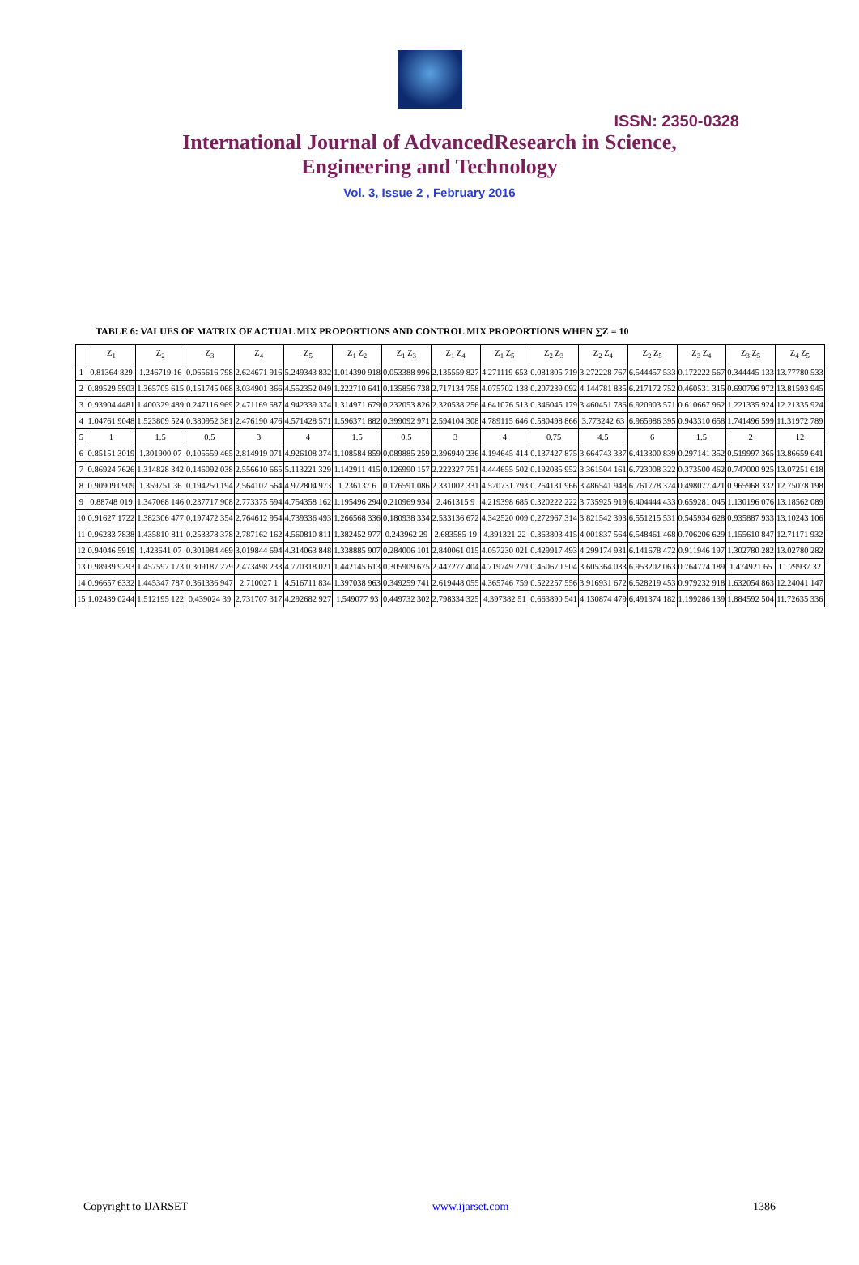ISSN: 2350-0328
International Journal of AdvancedResearch in Science,
Engineering and Technology
Vol. 3, Issue 2 , February 2016
TABLE 6: VALUES OF MATRIX OF ACTUAL MIX PROPORTIONS AND CONTROL MIX PROPORTIONS WHEN ∑Z = 10
| | Z<sub>1</sub> | Z<sub>2</sub> | Z<sub>3</sub> | Z<sub>4</sub> | Z<sub>5</sub> | Z<sub>1</sub> Z<sub>2</sub> | Z<sub>1</sub> Z<sub>3</sub> | Z<sub>1</sub> Z<sub>4</sub> | Z<sub>1</sub> Z<sub>5</sub> | Z<sub>2</sub> Z<sub>3</sub> | Z<sub>2</sub> Z<sub>4</sub> | Z<sub>2</sub> Z<sub>5</sub> | Z<sub>3</sub> Z<sub>4</sub> | Z<sub>3</sub> Z<sub>5</sub> | Z<sub>4</sub> Z<sub>5</sub> |
| --- | --- | --- | --- | --- | --- | --- | --- | --- | --- | --- | --- | --- | --- | --- | --- |
| 1 | 0.81364 829 | 1.246719 16 | 0.065616 798 | 2.624671 916 | 5.249343 832 | 1.014390 918 | 0.053388 996 | 2.135559 827 | 4.271119 653 | 0.081805 719 | 3.272228 767 | 6.544457 533 | 0.172222 567 | 0.344445 133 | 13.77780 533 |
| 2 | 0.89529 5903 | 1.365705 615 | 0.151745 068 | 3.034901 366 | 4.552352 049 | 1.222710 641 | 0.135856 738 | 2.717134 758 | 4.075702 138 | 0.207239 092 | 4.144781 835 | 6.217172 752 | 0.460531 315 | 0.690796 972 | 13.81593 945 |
| 3 | 0.93904 4481 | 1.400329 489 | 0.247116 969 | 2.471169 687 | 4.942339 374 | 1.314971 679 | 0.232053 826 | 2.320538 256 | 4.641076 513 | 0.346045 179 | 3.460451 786 | 6.920903 571 | 0.610667 962 | 1.221335 924 | 12.21335 924 |
| 4 | 1.04761 9048 | 1.523809 524 | 0.380952 381 | 2.476190 476 | 4.571428 571 | 1.596371 882 | 0.399092 971 | 2.594104 308 | 4.789115 646 | 0.580498 866 | 3.773242 63 | 6.965986 395 | 0.943310 658 | 1.741496 599 | 11.31972 789 |
| 5 | 1 | 1.5 | 0.5 | 3 | 4 | 1.5 | 0.5 | 3 | 4 | 0.75 | 4.5 | 6 | 1.5 | 2 | 12 |
| 6 | 0.85151 3019 | 1.301900 07 | 0.105559 465 | 2.814919 071 | 4.926108 374 | 1.108584 859 | 0.089885 259 | 2.396940 236 | 4.194645 414 | 0.137427 875 | 3.664743 337 | 6.413300 839 | 0.297141 352 | 0.519997 365 | 13.86659 641 |
| 7 | 0.86924 7626 | 1.314828 342 | 0.146092 038 | 2.556610 665 | 5.113221 329 | 1.142911 415 | 0.126990 157 | 2.222327 751 | 4.444655 502 | 0.192085 952 | 3.361504 161 | 6.723008 322 | 0.373500 462 | 0.747000 925 | 13.07251 618 |
| 8 | 0.90909 0909 | 1.359751 36 | 0.194250 194 | 2.564102 564 | 4.972804 973 | 1.236137 6 | 0.176591 086 | 2.331002 331 | 4.520731 793 | 0.264131 966 | 3.486541 948 | 6.761778 324 | 0.498077 421 | 0.965968 332 | 12.75078 198 |
| 9 | 0.88748 019 | 1.347068 146 | 0.237717 908 | 2.773375 594 | 4.754358 162 | 1.195496 294 | 0.210969 934 | 2.461315 9 | 4.219398 685 | 0.320222 222 | 3.735925 919 | 6.404444 433 | 0.659281 045 | 1.130196 076 | 13.18562 089 |
| 10 | 0.91627 1722 | 1.382306 477 | 0.197472 354 | 2.764612 954 | 4.739336 493 | 1.266568 336 | 0.180938 334 | 2.533136 672 | 4.342520 009 | 0.272967 314 | 3.821542 393 | 6.551215 531 | 0.545934 628 | 0.935887 933 | 13.10243 106 |
| 11 | 0.96283 7838 | 1.435810 811 | 0.253378 378 | 2.787162 162 | 4.560810 811 | 1.382452 977 | 0.243962 29 | 2.683585 19 | 4.391321 22 | 0.363803 415 | 4.001837 564 | 6.548461 468 | 0.706206 629 | 1.155610 847 | 12.71171 932 |
| 12 | 0.94046 5919 | 1.423641 07 | 0.301984 469 | 3.019844 694 | 4.314063 848 | 1.338885 907 | 0.284006 101 | 2.840061 015 | 4.057230 021 | 0.429917 493 | 4.299174 931 | 6.141678 472 | 0.911946 197 | 1.302780 282 | 13.02780 282 |
| 13 | 0.98939 9293 | 1.457597 173 | 0.309187 279 | 2.473498 233 | 4.770318 021 | 1.442145 613 | 0.305909 675 | 2.447277 404 | 4.719749 279 | 0.450670 504 | 3.605364 033 | 6.953202 063 | 0.764774 189 | 1.474921 65 | 11.79937 32 |
| 14 | 0.96657 6332 | 1.445347 787 | 0.361336 947 | 2.710027 1 | 4.516711 834 | 1.397038 963 | 0.349259 741 | 2.619448 055 | 4.365746 759 | 0.522257 556 | 3.916931 672 | 6.528219 453 | 0.979232 918 | 1.632054 863 | 12.24041 147 |
| 15 | 1.02439 0244 | 1.512195 122 | 0.439024 39 | 2.731707 317 | 4.292682 927 | 1.549077 93 | 0.449732 302 | 2.798334 325 | 4.397382 51 | 0.663890 541 | 4.130874 479 | 6.491374 182 | 1.199286 139 | 1.884592 504 | 11.72635 336 |
Copyright to IJARSET www.ijarset.com 1386